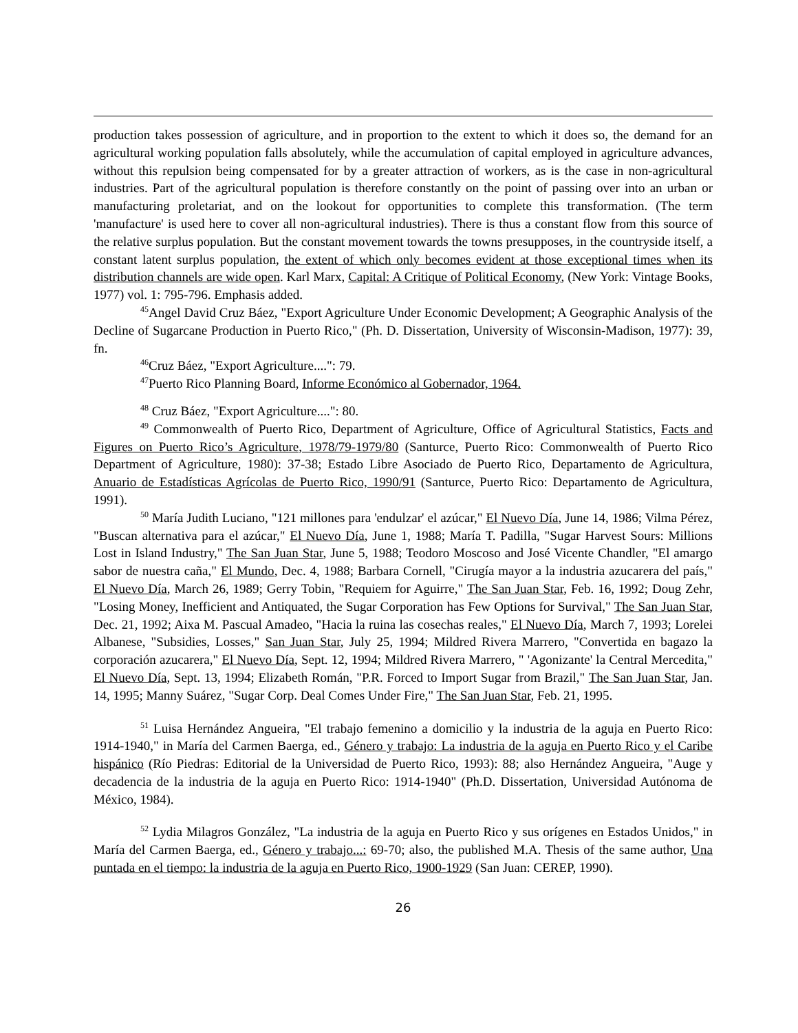production takes possession of agriculture, and in proportion to the extent to which it does so, the demand for an agricultural working population falls absolutely, while the accumulation of capital employed in agriculture advances, without this repulsion being compensated for by a greater attraction of workers, as is the case in non-agricultural industries. Part of the agricultural population is therefore constantly on the point of passing over into an urban or manufacturing proletariat, and on the lookout for opportunities to complete this transformation. (The term 'manufacture' is used here to cover all non-agricultural industries). There is thus a constant flow from this source of the relative surplus population. But the constant movement towards the towns presupposes, in the countryside itself, a constant latent surplus population, the extent of which only becomes evident at those exceptional times when its distribution channels are wide open. Karl Marx, Capital: A Critique of Political Economy, (New York: Vintage Books, 1977) vol. 1: 795-796. Emphasis added.
<sup>45</sup> Angel David Cruz Báez, "Export Agriculture Under Economic Development; A Geographic Analysis of the Decline of Sugarcane Production in Puerto Rico," (Ph. D. Dissertation, University of Wisconsin-Madison, 1977): 39, fn.
<sup>46</sup> Cruz Báez, "Export Agriculture....": 79.
<sup>47</sup> Puerto Rico Planning Board, Informe Económico al Gobernador, 1964.
<sup>48</sup> Cruz Báez, "Export Agriculture....": 80.
<sup>49</sup> Commonwealth of Puerto Rico, Department of Agriculture, Office of Agricultural Statistics, Facts and Figures on Puerto Rico’s Agriculture, 1978/79-1979/80 (Santurce, Puerto Rico: Commonwealth of Puerto Rico Department of Agriculture, 1980): 37-38; Estado Libre Asociado de Puerto Rico, Departamento de Agricultura, Anuario de Estadísticas Agrícolas de Puerto Rico, 1990/91 (Santurce, Puerto Rico: Departamento de Agricultura, 1991).
<sup>50</sup> María Judith Luciano, "121 millones para 'endulzar' el azúcar," El Nuevo Día, June 14, 1986; Vilma Pérez, "Buscan alternativa para el azúcar," El Nuevo Día, June 1, 1988; María T. Padilla, "Sugar Harvest Sours: Millions Lost in Island Industry," The San Juan Star, June 5, 1988; Teodoro Moscoso and José Vicente Chandler, "El amargo sabor de nuestra caña," El Mundo, Dec. 4, 1988; Barbara Cornell, "Cirugía mayor a la industria azucarera del país," El Nuevo Día, March 26, 1989; Gerry Tobin, "Requiem for Aguirre," The San Juan Star, Feb. 16, 1992; Doug Zehr, "Losing Money, Inefficient and Antiquated, the Sugar Corporation has Few Options for Survival," The San Juan Star, Dec. 21, 1992; Aixa M. Pascual Amadeo, "Hacia la ruina las cosechas reales," El Nuevo Día, March 7, 1993; Lorelei Albanese, "Subsidies, Losses," San Juan Star, July 25, 1994; Mildred Rivera Marrero, "Convertida en bagazo la corporación azucarera," El Nuevo Día, Sept. 12, 1994; Mildred Rivera Marrero, " 'Agonizante' la Central Mercedita," El Nuevo Día, Sept. 13, 1994; Elizabeth Román, "P.R. Forced to Import Sugar from Brazil," The San Juan Star, Jan. 14, 1995; Manny Suárez, "Sugar Corp. Deal Comes Under Fire," The San Juan Star, Feb. 21, 1995.
<sup>51</sup> Luisa Hernández Angueira, "El trabajo femenino a domicilio y la industria de la aguja en Puerto Rico: 1914-1940," in María del Carmen Baerga, ed., Género y trabajo: La industria de la aguja en Puerto Rico y el Caribe hispánico (Río Piedras: Editorial de la Universidad de Puerto Rico, 1993): 88; also Hernández Angueira, "Auge y decadencia de la industria de la aguja en Puerto Rico: 1914-1940" (Ph.D. Dissertation, Universidad Autónoma de México, 1984).
<sup>52</sup> Lydia Milagros González, "La industria de la aguja en Puerto Rico y sus orígenes en Estados Unidos," in María del Carmen Baerga, ed., Género y trabajo...: 69-70; also, the published M.A. Thesis of the same author, Una puntada en el tiempo: la industria de la aguja en Puerto Rico, 1900-1929 (San Juan: CEREP, 1990).
26